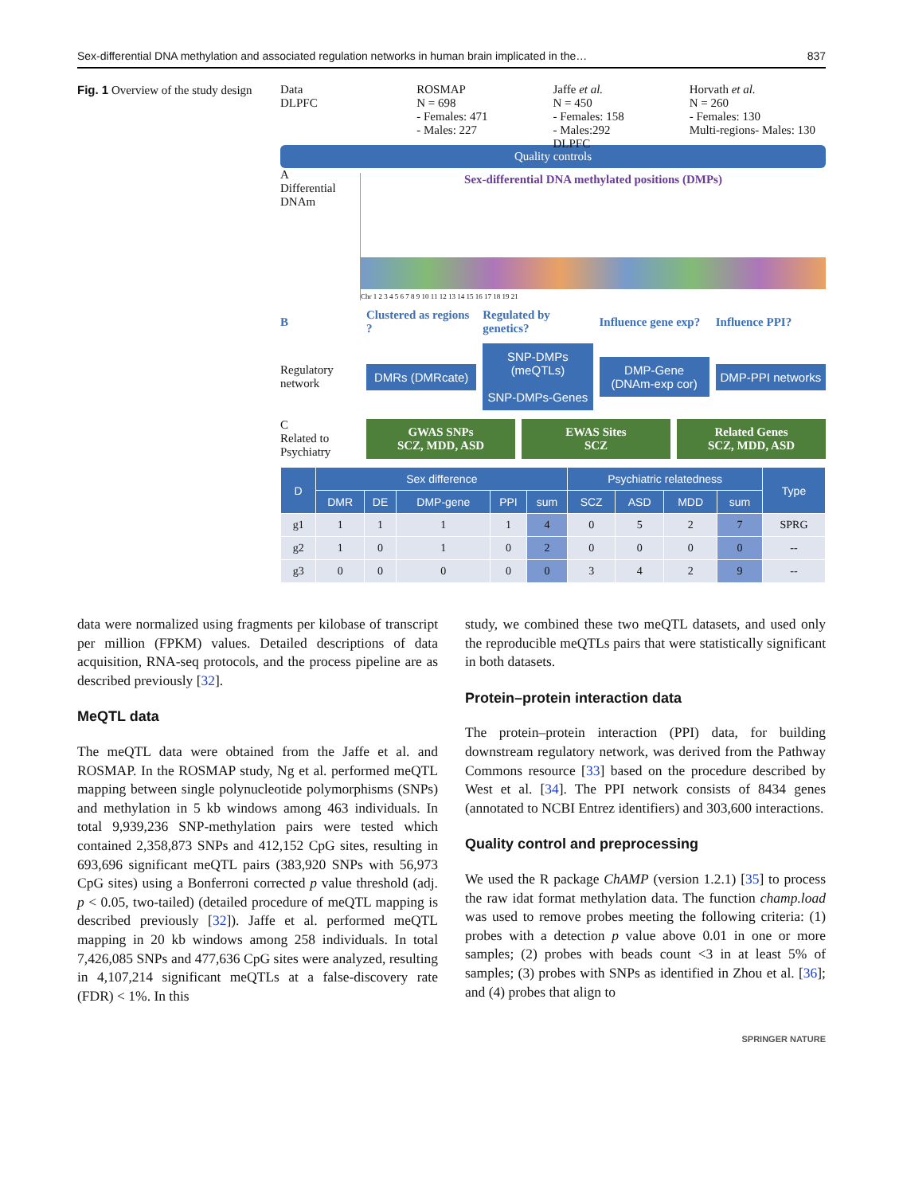Sex-differential DNA methylation and associated regulation networks in human brain implicated in the… 837
Fig. 1 Overview of the study design
Data
DLPFC
ROSMAP
N = 698
- Females: 471
- Males: 227
Jaffe et al.
N = 450
- Females: 158
- Males:292
DLPFC
Horvath et al.
N = 260
- Females: 130
Multi-regions- Males: 130
Quality controls
A
Differential DNAm
Sex-differential DNA methylated positions (DMPs)
Chr 1 2 3 4 5 6 7 8 9 10 11 12 13 14 15 16 17 18 19 21
B Clustered as regions ? Regulated by genetics? Influence gene exp? Influence PPI?
Regulatory network
DMRs (DMRcate)
SNP-DMPs (meQTLs)
SNP-DMPs-Genes
DMP-Gene (DNAm-exp cor) DMP-PPI networks
C
Related to Psychiatry
GWAS SNPs
SCZ, MDD, ASD
EWAS Sites
SCZ
Related Genes
SCZ, MDD, ASD
| D | Sex difference | | | | | Psychiatric relatedness | | | | Type |
| --- | --- | --- | --- | --- | --- | --- | --- | --- | --- | --- |
| | DMR | DE | DMP-gene | PPI | sum | SCZ | ASD | MDD | sum | |
| g1 | 1 | 1 | 1 | 1 | 4 | 0 | 5 | 2 | 7 | SPRG |
| g2 | 1 | 0 | 1 | 0 | 2 | 0 | 0 | 0 | 0 | -- |
| g3 | 0 | 0 | 0 | 0 | 0 | 3 | 4 | 2 | 9 | -- |
data were normalized using fragments per kilobase of transcript per million (FPKM) values. Detailed descriptions of data acquisition, RNA-seq protocols, and the process pipeline are as described previously [32].
MeQTL data
The meQTL data were obtained from the Jaffe et al. and ROSMAP. In the ROSMAP study, Ng et al. performed meQTL mapping between single polynucleotide polymorphisms (SNPs) and methylation in 5 kb windows among 463 individuals. In total 9,939,236 SNP-methylation pairs were tested which contained 2,358,873 SNPs and 412,152 CpG sites, resulting in 693,696 significant meQTL pairs (383,920 SNPs with 56,973 CpG sites) using a Bonferroni corrected p value threshold (adj. p < 0.05, two-tailed) (detailed procedure of meQTL mapping is described previously [32]). Jaffe et al. performed meQTL mapping in 20 kb windows among 258 individuals. In total 7,426,085 SNPs and 477,636 CpG sites were analyzed, resulting in 4,107,214 significant meQTLs at a false-discovery rate (FDR) < 1%. In this
study, we combined these two meQTL datasets, and used only the reproducible meQTLs pairs that were statistically significant in both datasets.
Protein–protein interaction data
The protein–protein interaction (PPI) data, for building downstream regulatory network, was derived from the Pathway Commons resource [33] based on the procedure described by West et al. [34]. The PPI network consists of 8434 genes (annotated to NCBI Entrez identifiers) and 303,600 interactions.
Quality control and preprocessing
We used the R package ChAMP (version 1.2.1) [35] to process the raw idat format methylation data. The function champ.load was used to remove probes meeting the following criteria: (1) probes with a detection p value above 0.01 in one or more samples; (2) probes with beads count <3 in at least 5% of samples; (3) probes with SNPs as identified in Zhou et al. [36]; and (4) probes that align to
SPRINGER NATURE